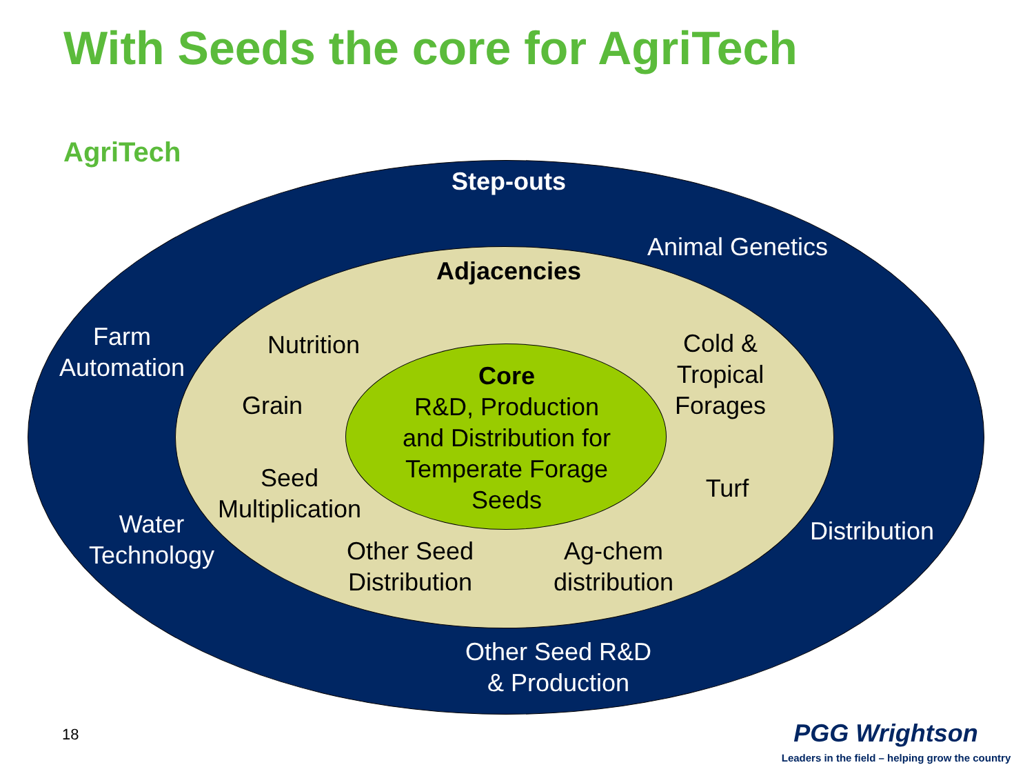With Seeds the core for AgriTech
AgriTech
Step-outs
Animal Genetics
Farm
Automation
Water
Technology
Distribution
Other Seed R&D
& Production
Adjacencies
Nutrition
Grain
Seed
Multiplication
Other Seed
Distribution
Ag-chem
distribution
Cold &
Tropical
Forages
Turf
Core
R&D, Production
and Distribution for
Temperate Forage
Seeds
18 PGG Wrightson
Leaders in the field – helping grow the country